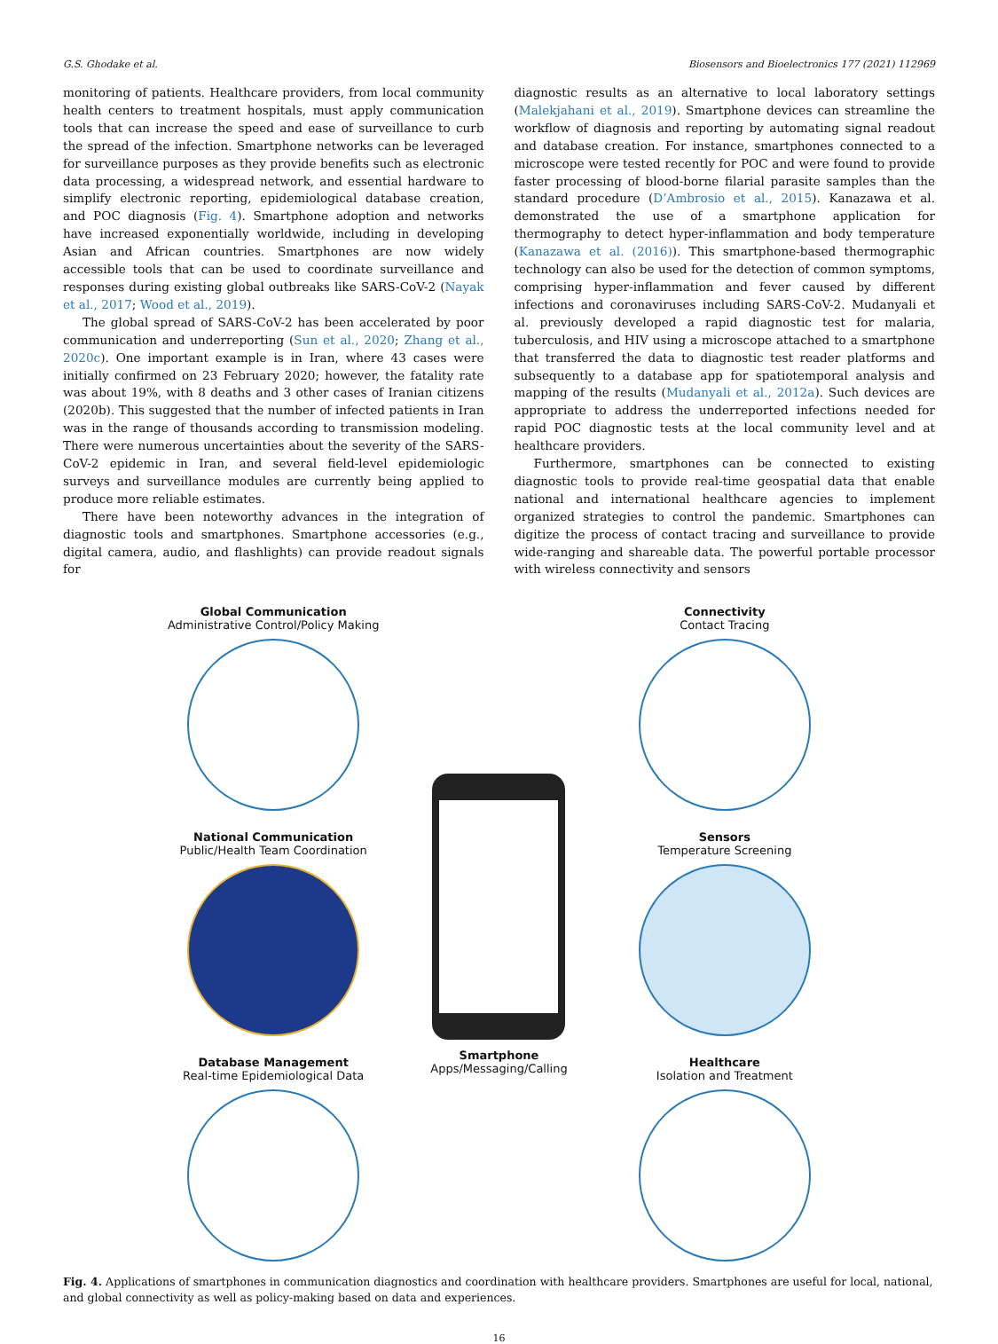G.S. Ghodake et al. Biosensors and Bioelectronics 177 (2021) 112969
monitoring of patients. Healthcare providers, from local community health centers to treatment hospitals, must apply communication tools that can increase the speed and ease of surveillance to curb the spread of the infection. Smartphone networks can be leveraged for surveillance purposes as they provide benefits such as electronic data processing, a widespread network, and essential hardware to simplify electronic reporting, epidemiological database creation, and POC diagnosis (Fig. 4). Smartphone adoption and networks have increased exponentially worldwide, including in developing Asian and African countries. Smartphones are now widely accessible tools that can be used to coordinate surveillance and responses during existing global outbreaks like SARS-CoV-2 (Nayak et al., 2017; Wood et al., 2019).
The global spread of SARS-CoV-2 has been accelerated by poor communication and underreporting (Sun et al., 2020; Zhang et al., 2020c). One important example is in Iran, where 43 cases were initially confirmed on 23 February 2020; however, the fatality rate was about 19%, with 8 deaths and 3 other cases of Iranian citizens (2020b). This suggested that the number of infected patients in Iran was in the range of thousands according to transmission modeling. There were numerous uncertainties about the severity of the SARS-CoV-2 epidemic in Iran, and several field-level epidemiologic surveys and surveillance modules are currently being applied to produce more reliable estimates.
There have been noteworthy advances in the integration of diagnostic tools and smartphones. Smartphone accessories (e.g., digital camera, audio, and flashlights) can provide readout signals for
diagnostic results as an alternative to local laboratory settings (Malekjahani et al., 2019). Smartphone devices can streamline the workflow of diagnosis and reporting by automating signal readout and database creation. For instance, smartphones connected to a microscope were tested recently for POC and were found to provide faster processing of blood-borne filarial parasite samples than the standard procedure (D’Ambrosio et al., 2015). Kanazawa et al. demonstrated the use of a smartphone application for thermography to detect hyper-inflammation and body temperature (Kanazawa et al. (2016)). This smartphone-based thermographic technology can also be used for the detection of common symptoms, comprising hyper-inflammation and fever caused by different infections and coronaviruses including SARS-CoV-2. Mudanyali et al. previously developed a rapid diagnostic test for malaria, tuberculosis, and HIV using a microscope attached to a smartphone that transferred the data to diagnostic test reader platforms and subsequently to a database app for spatiotemporal analysis and mapping of the results (Mudanyali et al., 2012a). Such devices are appropriate to address the underreported infections needed for rapid POC diagnostic tests at the local community level and at healthcare providers.
Furthermore, smartphones can be connected to existing diagnostic tools to provide real-time geospatial data that enable national and international healthcare agencies to implement organized strategies to control the pandemic. Smartphones can digitize the process of contact tracing and surveillance to provide wide-ranging and shareable data. The powerful portable processor with wireless connectivity and sensors
Global Communication
Administrative Control/Policy Making
National Communication
Public/Health Team Coordination
Database Management
Real-time Epidemiological Data
Smartphone
Apps/Messaging/Calling
Connectivity
Contact Tracing
Sensors
Temperature Screening
Healthcare
Isolation and Treatment
Fig. 4. Applications of smartphones in communication diagnostics and coordination with healthcare providers. Smartphones are useful for local, national, and global connectivity as well as policy-making based on data and experiences.
16